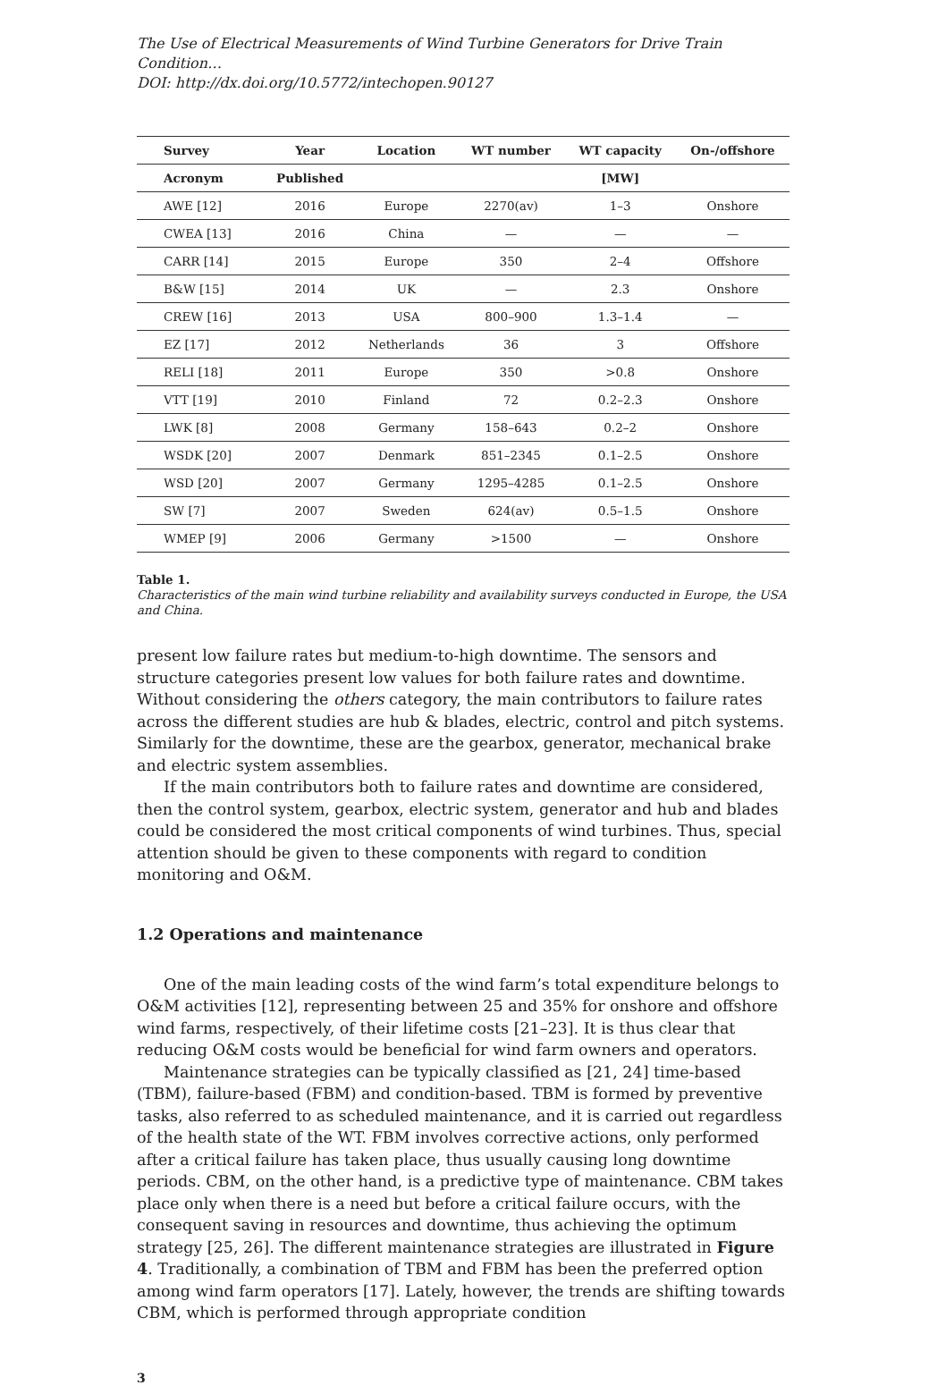The Use of Electrical Measurements of Wind Turbine Generators for Drive Train Condition…
DOI: http://dx.doi.org/10.5772/intechopen.90127
| Survey | Year | Location | WT number | WT capacity | On-/offshore |
| --- | --- | --- | --- | --- | --- |
| Acronym | Published | | | [MW] | |
| AWE [12] | 2016 | Europe | 2270(av) | 1–3 | Onshore |
| CWEA [13] | 2016 | China | — | — | — |
| CARR [14] | 2015 | Europe | 350 | 2–4 | Offshore |
| B&W [15] | 2014 | UK | — | 2.3 | Onshore |
| CREW [16] | 2013 | USA | 800–900 | 1.3–1.4 | — |
| EZ [17] | 2012 | Netherlands | 36 | 3 | Offshore |
| RELI [18] | 2011 | Europe | 350 | >0.8 | Onshore |
| VTT [19] | 2010 | Finland | 72 | 0.2–2.3 | Onshore |
| LWK [8] | 2008 | Germany | 158–643 | 0.2–2 | Onshore |
| WSDK [20] | 2007 | Denmark | 851–2345 | 0.1–2.5 | Onshore |
| WSD [20] | 2007 | Germany | 1295–4285 | 0.1–2.5 | Onshore |
| SW [7] | 2007 | Sweden | 624(av) | 0.5–1.5 | Onshore |
| WMEP [9] | 2006 | Germany | >1500 | — | Onshore |
Table 1.
Characteristics of the main wind turbine reliability and availability surveys conducted in Europe, the USA and China.
present low failure rates but medium-to-high downtime. The sensors and structure categories present low values for both failure rates and downtime. Without considering the others category, the main contributors to failure rates across the different studies are hub & blades, electric, control and pitch systems. Similarly for the downtime, these are the gearbox, generator, mechanical brake and electric system assemblies.
If the main contributors both to failure rates and downtime are considered, then the control system, gearbox, electric system, generator and hub and blades could be considered the most critical components of wind turbines. Thus, special attention should be given to these components with regard to condition monitoring and O&M.
1.2 Operations and maintenance
One of the main leading costs of the wind farm’s total expenditure belongs to O&M activities [12], representing between 25 and 35% for onshore and offshore wind farms, respectively, of their lifetime costs [21–23]. It is thus clear that reducing O&M costs would be beneficial for wind farm owners and operators.
Maintenance strategies can be typically classified as [21, 24] time-based (TBM), failure-based (FBM) and condition-based. TBM is formed by preventive tasks, also referred to as scheduled maintenance, and it is carried out regardless of the health state of the WT. FBM involves corrective actions, only performed after a critical failure has taken place, thus usually causing long downtime periods. CBM, on the other hand, is a predictive type of maintenance. CBM takes place only when there is a need but before a critical failure occurs, with the consequent saving in resources and downtime, thus achieving the optimum strategy [25, 26]. The different maintenance strategies are illustrated in Figure 4. Traditionally, a combination of TBM and FBM has been the preferred option among wind farm operators [17]. Lately, however, the trends are shifting towards CBM, which is performed through appropriate condition
3